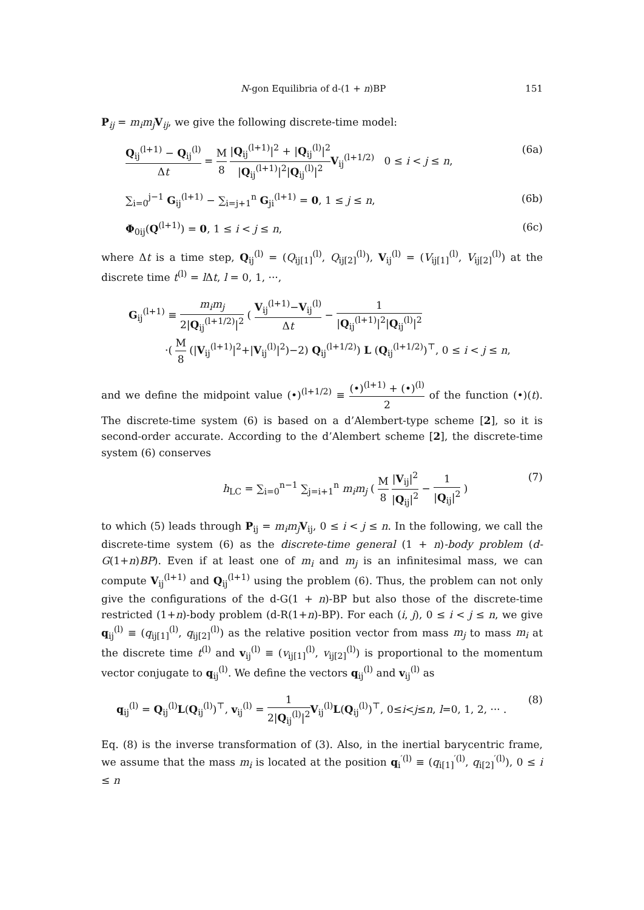N-gon Equilibria of d-(1 + n)BP 151
P<sub>ij</sub> = m<sub>i</sub>m<sub>j</sub> V<sub>ij</sub>, we give the following discrete-time model:
Q<sub>ij</sub><sup>(l+1)</sup> − Q<sub>ij</sub><sup>(l)</sup> Δt = M 8 |Q<sub>ij</sub><sup>(l+1)</sup>|<sup>2</sup> + |Q<sub>ij</sub><sup>(l)</sup>|<sup>2</sup> |Q<sub>ij</sub><sup>(l+1)</sup>|<sup>2</sup>|Q<sub>ij</sub><sup>(l)</sup>|<sup>2</sup> V<sub>ij</sub><sup>(l+1/2)</sup> 0 ≤ i < j ≤ n, (6a)
∑<sub>i=0</sub><sup>j−1</sup> G<sub>ij</sub><sup>(l+1)</sup> − ∑<sub>i=j+1</sub><sup>n</sup> G<sub>ji</sub><sup>(l+1)</sup> = 0, 1 ≤ j ≤ n, (6b)
Φ<sub>0ij</sub>(Q<sup>(l+1)</sup>) = 0, 1 ≤ i < j ≤ n, (6c)
where Δt is a time step, Q<sub>ij</sub><sup>(l)</sup> = (Q<sub>ij[1]</sub><sup>(l)</sup>, Q<sub>ij[2]</sub><sup>(l)</sup>), V<sub>ij</sub><sup>(l)</sup> = (V<sub>ij[1]</sub><sup>(l)</sup>, V<sub>ij[2]</sub><sup>(l)</sup>) at the discrete time t<sup>(l)</sup> = l Δt, l = 0, 1, ···,
G<sub>ij</sub><sup>(l+1)</sup> ≡ m<sub>i</sub>m<sub>j</sub> 2|Q<sub>ij</sub><sup>(l+1/2)</sup>|<sup>2</sup> ( V<sub>ij</sub><sup>(l+1)</sup>−V<sub>ij</sub><sup>(l)</sup> Δt − 1 |Q<sub>ij</sub><sup>(l+1)</sup>|<sup>2</sup>|Q<sub>ij</sub><sup>(l)</sup>|<sup>2</sup>
·( M 8 (|V<sub>ij</sub><sup>(l+1)</sup>|<sup>2</sup>+|V<sub>ij</sub><sup>(l)</sup>|<sup>2</sup>)−2) Q<sub>ij</sub><sup>(l+1/2)</sup>) L (Q<sub>ij</sub><sup>(l+1/2)</sup>)<sup>⊤</sup>, 0 ≤ i < j ≤ n,
and we define the midpoint value (•)<sup>(l+1/2)</sup> ≡ (•)<sup>(l+1)</sup> + (•)<sup>(l)</sup> 2 of the function (•)(t). The discrete-time system (6) is based on a d’Alembert-type scheme [2], so it is second-order accurate. According to the d’Alembert scheme [2], the discrete-time system (6) conserves
h<sub>LC</sub> = ∑<sub>i=0</sub><sup>n−1</sup> ∑<sub>j=i+1</sub><sup>n</sup> m<sub>i</sub>m<sub>j</sub> ( M 8 |V<sub>ij</sub>|<sup>2</sup> |Q<sub>ij</sub>|<sup>2</sup> − 1 |Q<sub>ij</sub>|<sup>2</sup> ) (7)
to which (5) leads through P<sub>ij</sub> = m<sub>i</sub>m<sub>j</sub> V<sub>ij</sub>, 0 ≤ i < j ≤ n. In the following, we call the discrete-time system (6) as the discrete-time general (1 + n)-body problem (d-G(1+n)BP). Even if at least one of m<sub>i</sub> and m<sub>j</sub> is an infinitesimal mass, we can compute V<sub>ij</sub><sup>(l+1)</sup> and Q<sub>ij</sub><sup>(l+1)</sup> using the problem (6). Thus, the problem can not only give the configurations of the d-G(1 + n)-BP but also those of the discrete-time restricted (1+n)-body problem (d-R(1+n)-BP). For each (i, j), 0 ≤ i < j ≤ n, we give q<sub>ij</sub><sup>(l)</sup> ≡ (q<sub>ij[1]</sub><sup>(l)</sup>, q<sub>ij[2]</sub><sup>(l)</sup>) as the relative position vector from mass m<sub>j</sub> to mass m<sub>i</sub> at the discrete time t<sup>(l)</sup> and v<sub>ij</sub><sup>(l)</sup> ≡ (v<sub>ij[1]</sub><sup>(l)</sup>, v<sub>ij[2]</sub><sup>(l)</sup>) is proportional to the momentum vector conjugate to q<sub>ij</sub><sup>(l)</sup>. We define the vectors q<sub>ij</sub><sup>(l)</sup> and v<sub>ij</sub><sup>(l)</sup> as
q<sub>ij</sub><sup>(l)</sup> = Q<sub>ij</sub><sup>(l)</sup>L(Q<sub>ij</sub><sup>(l)</sup>)<sup>⊤</sup>, v<sub>ij</sub><sup>(l)</sup> = 1 2|Q<sub>ij</sub><sup>(l)</sup>|<sup>2</sup> V<sub>ij</sub><sup>(l)</sup>L(Q<sub>ij</sub><sup>(l)</sup>)<sup>⊤</sup>, 0≤i<j≤n, l=0, 1, 2, ··· . (8)
Eq. (8) is the inverse transformation of (3). Also, in the inertial barycentric frame, we assume that the mass m<sub>i</sub> is located at the position q<sub>i</sub><sup>′(l)</sup> ≡ (q<sub>i[1]</sub><sup>′(l)</sup>, q<sub>i[2]</sub><sup>′(l)</sup>), 0 ≤ i ≤ n